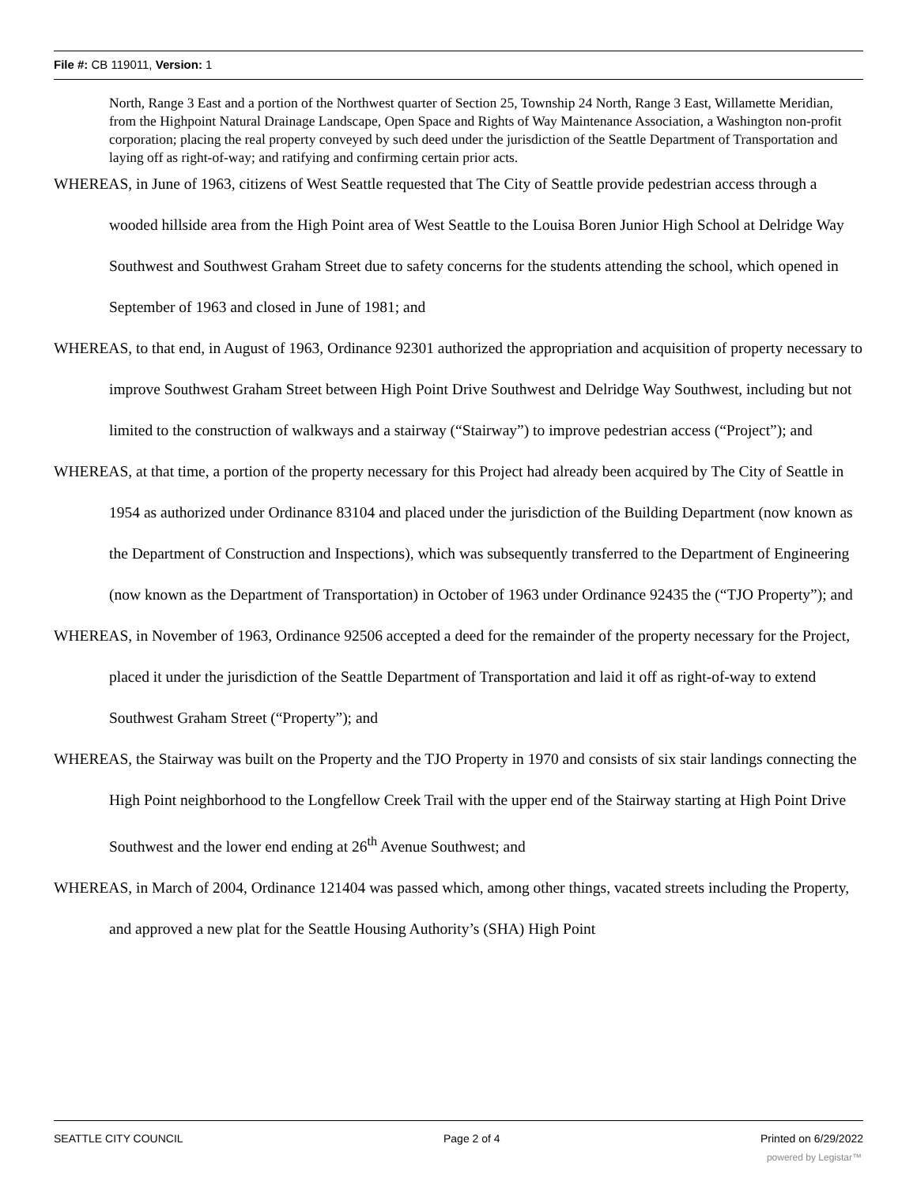File #: CB 119011, Version: 1
North, Range 3 East and a portion of the Northwest quarter of Section 25, Township 24 North, Range 3 East, Willamette Meridian, from the Highpoint Natural Drainage Landscape, Open Space and Rights of Way Maintenance Association, a Washington non-profit corporation; placing the real property conveyed by such deed under the jurisdiction of the Seattle Department of Transportation and laying off as right-of-way; and ratifying and confirming certain prior acts.
WHEREAS, in June of 1963, citizens of West Seattle requested that The City of Seattle provide pedestrian access through a wooded hillside area from the High Point area of West Seattle to the Louisa Boren Junior High School at Delridge Way Southwest and Southwest Graham Street due to safety concerns for the students attending the school, which opened in September of 1963 and closed in June of 1981; and
WHEREAS, to that end, in August of 1963, Ordinance 92301 authorized the appropriation and acquisition of property necessary to improve Southwest Graham Street between High Point Drive Southwest and Delridge Way Southwest, including but not limited to the construction of walkways and a stairway (“Stairway”) to improve pedestrian access (“Project”); and
WHEREAS, at that time, a portion of the property necessary for this Project had already been acquired by The City of Seattle in 1954 as authorized under Ordinance 83104 and placed under the jurisdiction of the Building Department (now known as the Department of Construction and Inspections), which was subsequently transferred to the Department of Engineering (now known as the Department of Transportation) in October of 1963 under Ordinance 92435 the (“TJO Property”); and
WHEREAS, in November of 1963, Ordinance 92506 accepted a deed for the remainder of the property necessary for the Project, placed it under the jurisdiction of the Seattle Department of Transportation and laid it off as right-of-way to extend Southwest Graham Street (“Property”); and
WHEREAS, the Stairway was built on the Property and the TJO Property in 1970 and consists of six stair landings connecting the High Point neighborhood to the Longfellow Creek Trail with the upper end of the Stairway starting at High Point Drive Southwest and the lower end ending at 26<sup>th</sup> Avenue Southwest; and
WHEREAS, in March of 2004, Ordinance 121404 was passed which, among other things, vacated streets including the Property, and approved a new plat for the Seattle Housing Authority’s (SHA) High Point
SEATTLE CITY COUNCIL Page 2 of 4 Printed on 6/29/2022
powered by Legistar™